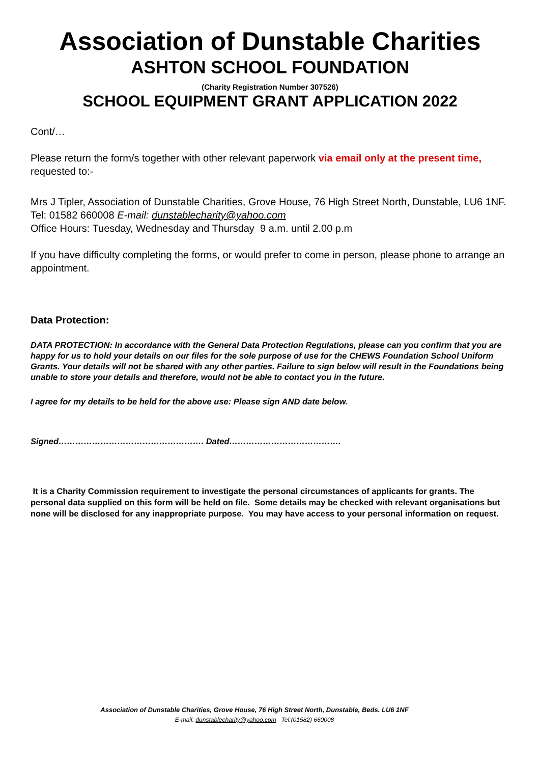Association of Dunstable Charities
ASHTON SCHOOL FOUNDATION
(Charity Registration Number 307526)
SCHOOL EQUIPMENT GRANT APPLICATION 2022
Cont/…
Please return the form/s together with other relevant paperwork via email only at the present time, requested to:-
Mrs J Tipler, Association of Dunstable Charities, Grove House, 76 High Street North, Dunstable, LU6 1NF. Tel: 01582 660008 E-mail: dunstablecharity@yahoo.com
Office Hours: Tuesday, Wednesday and Thursday 9 a.m. until 2.00 p.m
If you have difficulty completing the forms, or would prefer to come in person, please phone to arrange an appointment.
Data Protection:
DATA PROTECTION: In accordance with the General Data Protection Regulations, please can you confirm that you are happy for us to hold your details on our files for the sole purpose of use for the CHEWS Foundation School Uniform Grants. Your details will not be shared with any other parties. Failure to sign below will result in the Foundations being unable to store your details and therefore, would not be able to contact you in the future.
I agree for my details to be held for the above use: Please sign AND date below.
Signed……………………………………………. Dated………………………………….
It is a Charity Commission requirement to investigate the personal circumstances of applicants for grants. The personal data supplied on this form will be held on file. Some details may be checked with relevant organisations but none will be disclosed for any inappropriate purpose. You may have access to your personal information on request.
Association of Dunstable Charities, Grove House, 76 High Street North, Dunstable, Beds. LU6 1NF
E-mail: dunstablecharity@yahoo.com Tel:(01582) 660008